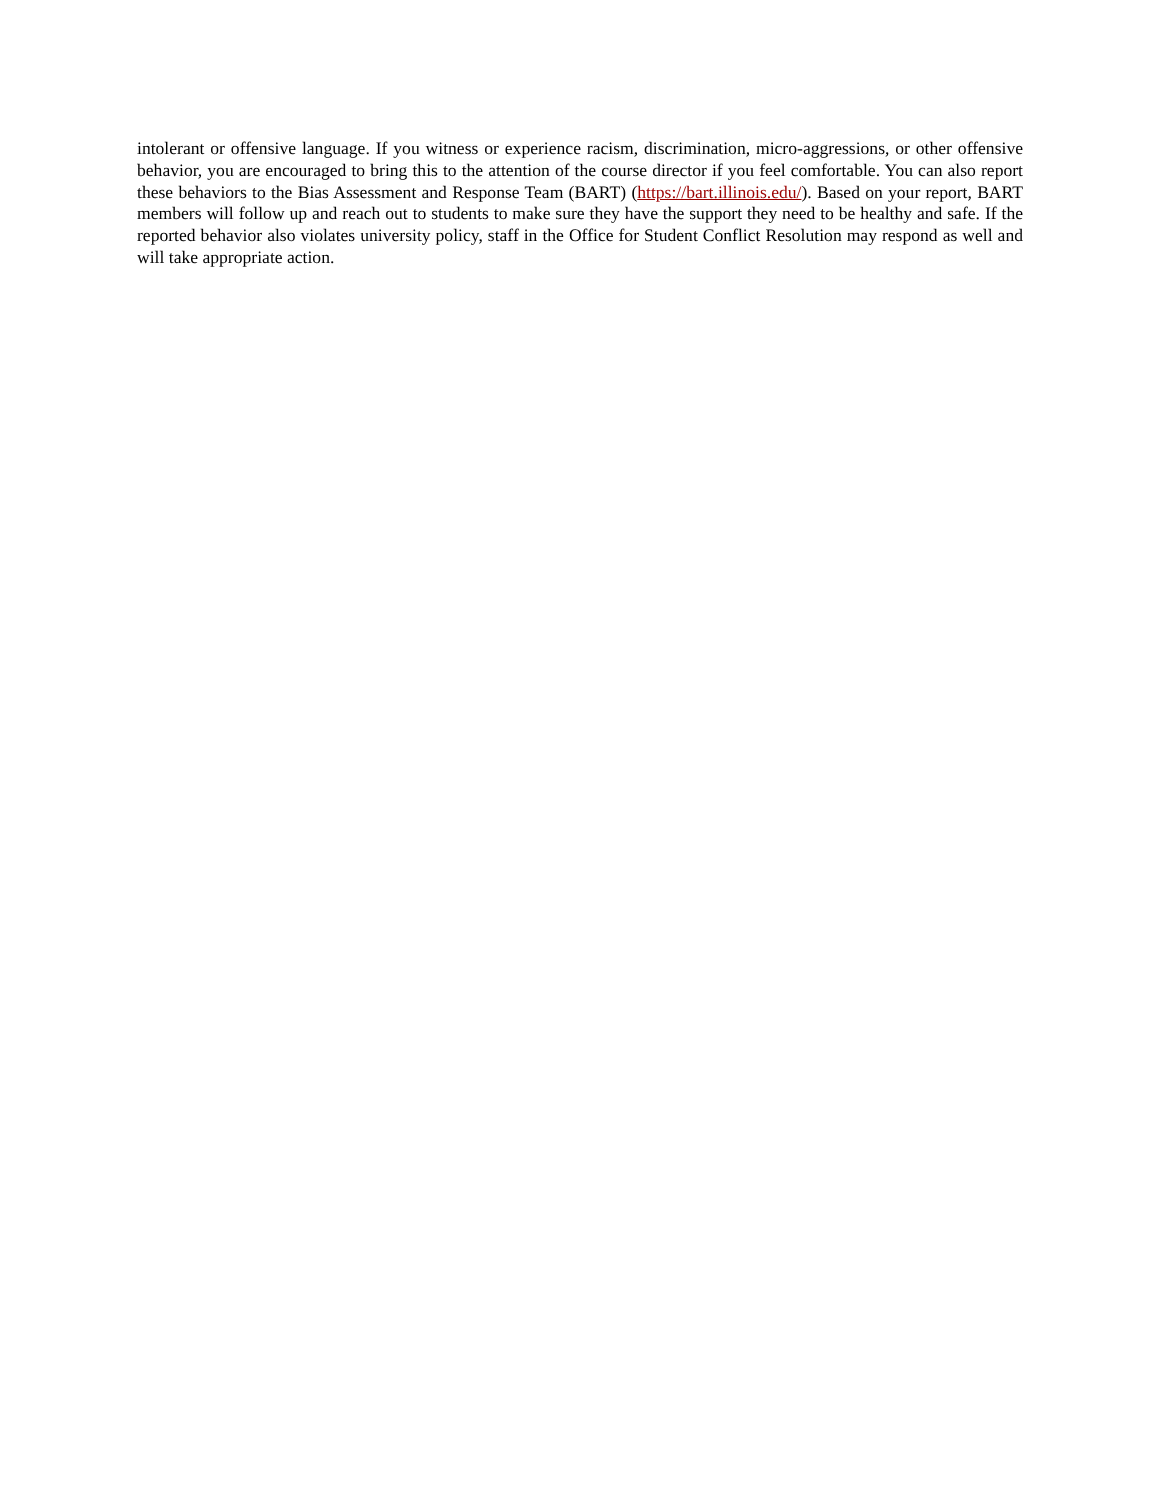intolerant or offensive language. If you witness or experience racism, discrimination, micro-aggressions, or other offensive behavior, you are encouraged to bring this to the attention of the course director if you feel comfortable. You can also report these behaviors to the Bias Assessment and Response Team (BART) (https://bart.illinois.edu/). Based on your report, BART members will follow up and reach out to students to make sure they have the support they need to be healthy and safe. If the reported behavior also violates university policy, staff in the Office for Student Conflict Resolution may respond as well and will take appropriate action.